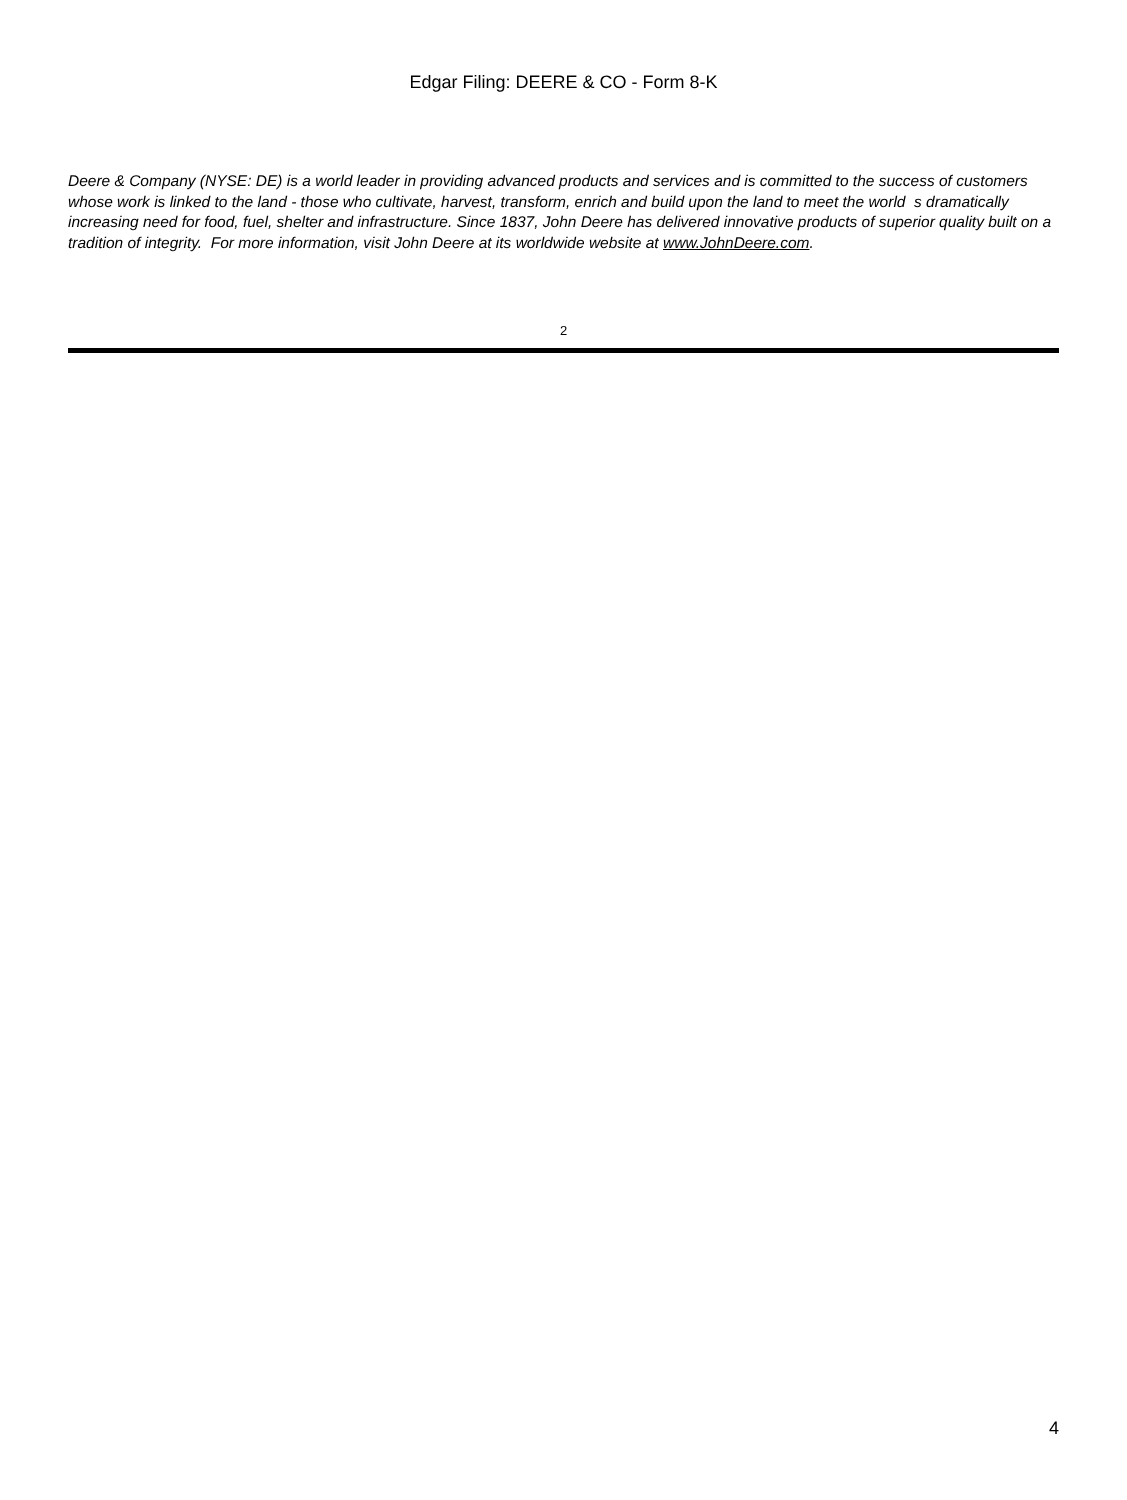Edgar Filing: DEERE & CO - Form 8-K
Deere & Company (NYSE: DE) is a world leader in providing advanced products and services and is committed to the success of customers whose work is linked to the land - those who cultivate, harvest, transform, enrich and build upon the land to meet the world s dramatically increasing need for food, fuel, shelter and infrastructure. Since 1837, John Deere has delivered innovative products of superior quality built on a tradition of integrity. For more information, visit John Deere at its worldwide website at www.JohnDeere.com.
2
4